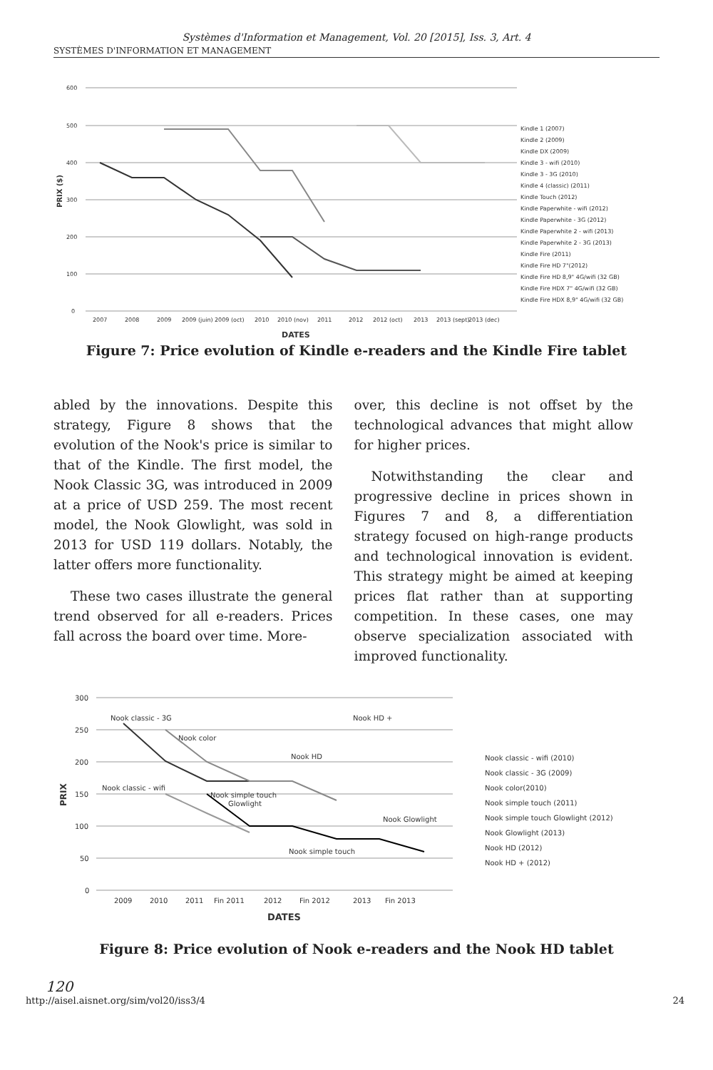Systèmes d'Information et Management, Vol. 20 [2015], Iss. 3, Art. 4
SYSTÈMES D'INFORMATION ET MANAGEMENT
600
500
400
300
200
100
0
2007
2008
2009
2009 (juin)
2009 (oct)
2010
2010 (nov)
2011
2012
2012 (oct)
2013
2013 (sept)
2013 (dec)
DATES
PRIX ($)
Kindle 1 (2007)
Kindle 2 (2009)
Kindle DX (2009)
Kindle 3 - wifi (2010)
Kindle 3 - 3G (2010)
Kindle 4 (classic) (2011)
Kindle Touch (2012)
Kindle Paperwhite - wifi (2012)
Kindle Paperwhite - 3G (2012)
Kindle Paperwhite 2 - wifi (2013)
Kindle Paperwhite 2 - 3G (2013)
Kindle Fire (2011)
Kindle Fire HD 7"(2012)
Kindle Fire HD 8,9" 4G/wifi (32 GB)
Kindle Fire HDX 7" 4G/wifi (32 GB)
Kindle Fire HDX 8,9" 4G/wifi (32 GB)
Figure 7: Price evolution of Kindle e-readers and the Kindle Fire tablet
abled by the innovations. Despite this strategy, Figure 8 shows that the evolution of the Nook's price is similar to that of the Kindle. The first model, the Nook Classic 3G, was introduced in 2009 at a price of USD 259. The most recent model, the Nook Glowlight, was sold in 2013 for USD 119 dollars. Notably, the latter offers more functionality.
These two cases illustrate the general trend observed for all e-readers. Prices fall across the board over time. More-
over, this decline is not offset by the technological advances that might allow for higher prices.
Notwithstanding the clear and progressive decline in prices shown in Figures 7 and 8, a differentiation strategy focused on high-range products and technological innovation is evident. This strategy might be aimed at keeping prices flat rather than at supporting competition. In these cases, one may observe specialization associated with improved functionality.
300
250
200
150
100
50
0
2009
2010
2011
Fin 2011
2012
Fin 2012
2013
Fin 2013
DATES
PRIX
Nook classic - wifi (2010)
Nook classic - 3G (2009)
Nook color(2010)
Nook simple touch (2011)
Nook simple touch Glowlight (2012)
Nook Glowlight (2013)
Nook HD (2012)
Nook HD + (2012)
Nook classic - 3G
Nook color
Nook HD +
Nook HD
Nook classic - wifi
Nook simple touch
Glowlight
Nook Glowlight
Nook simple touch
Figure 8: Price evolution of Nook e-readers and the Nook HD tablet
120
http://aisel.aisnet.org/sim/vol20/iss3/4 24